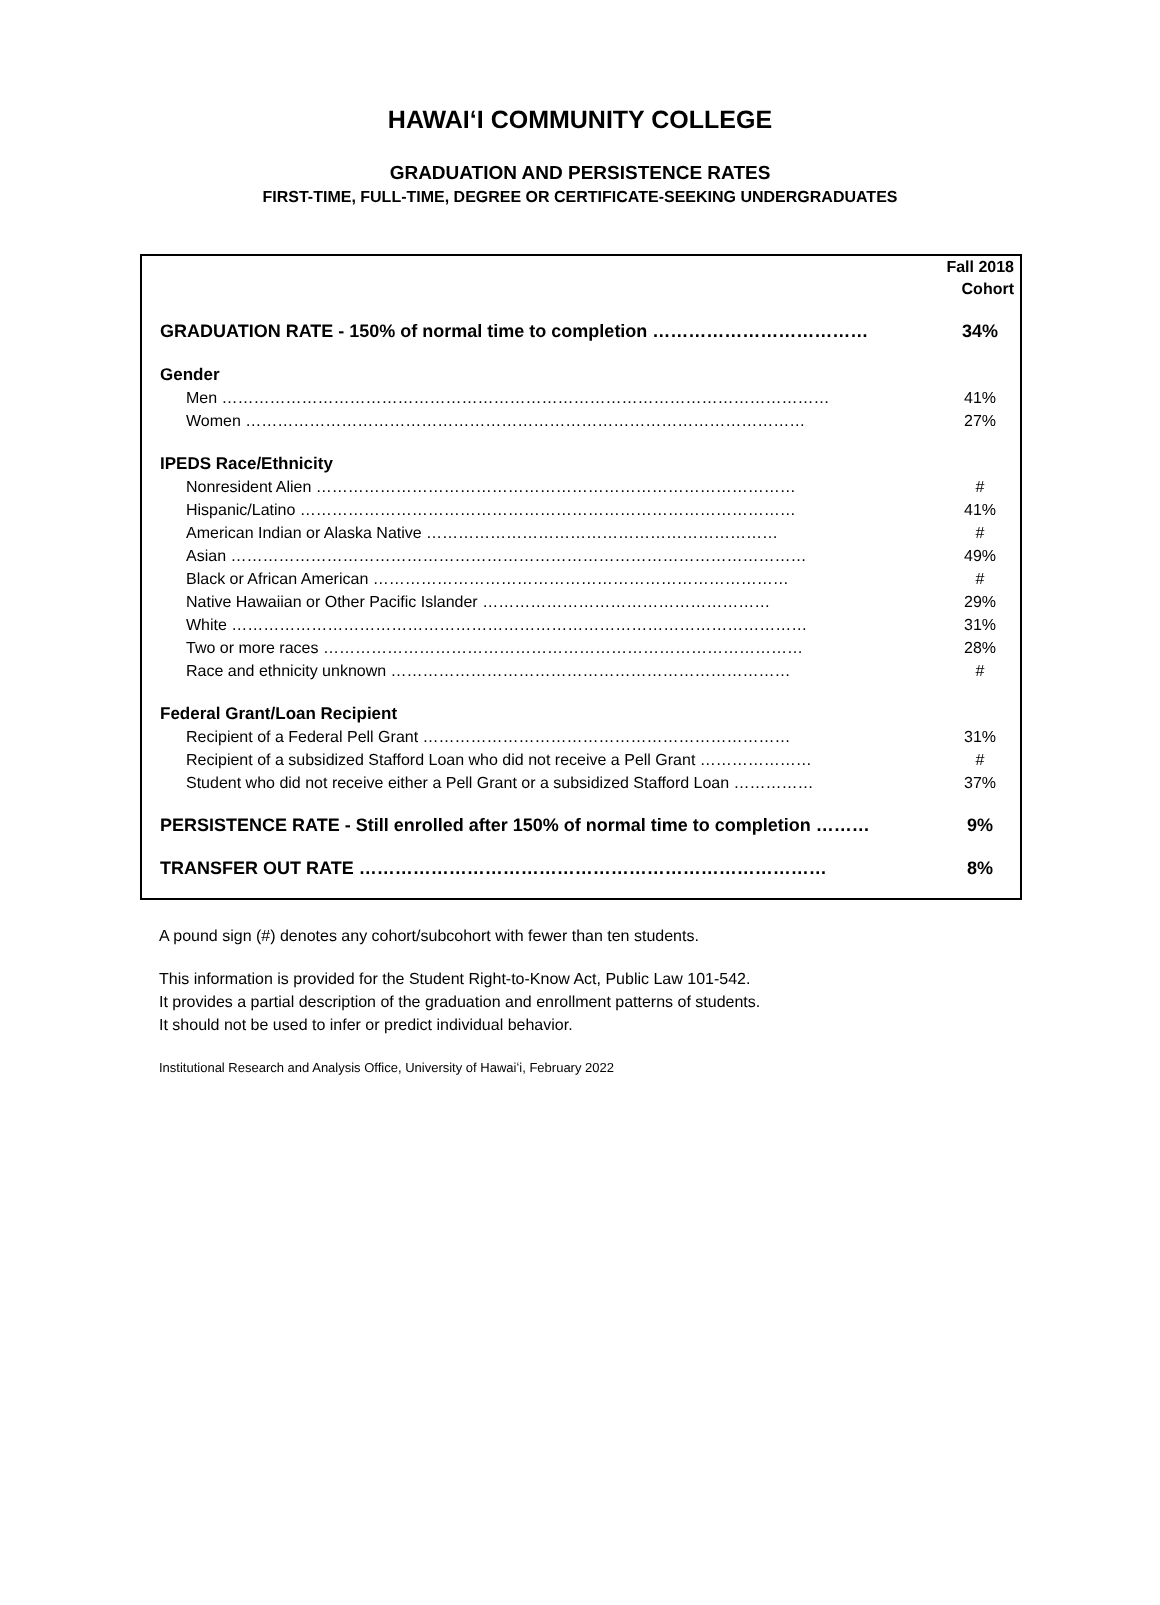HAWAIʻI COMMUNITY COLLEGE
GRADUATION AND PERSISTENCE RATES
FIRST-TIME, FULL-TIME, DEGREE OR CERTIFICATE-SEEKING UNDERGRADUATES
| | Fall 2018 Cohort |
| GRADUATION RATE - 150% of normal time to completion ……………………………… | 34% |
| Gender | |
| Men …………………………………………………………………………………………………… | 41% |
| Women …………………………………………………………………………………………… | 27% |
| IPEDS Race/Ethnicity | |
| Nonresident Alien ……………………………………………………………………………… | # |
| Hispanic/Latino ………………………………………………………………………………… | 41% |
| American Indian or Alaska Native ………………………………………………………… | # |
| Asian ……………………………………………………………………………………………… | 49% |
| Black or African American …………………………………………………………………… | # |
| Native Hawaiian or Other Pacific Islander ……………………………………………… | 29% |
| White ……………………………………………………………………………………………… | 31% |
| Two or more races ……………………………………………………………………………… | 28% |
| Race and ethnicity unknown ………………………………………………………………… | # |
| Federal Grant/Loan Recipient | |
| Recipient of a Federal Pell Grant …………………………………………………………… | 31% |
| Recipient of a subsidized Stafford Loan who did not receive a Pell Grant ………………… | # |
| Student who did not receive either a Pell Grant or a subsidized Stafford Loan …………… | 37% |
| PERSISTENCE RATE - Still enrolled after 150% of normal time to completion ……… | 9% |
| TRANSFER OUT RATE …………………………………………………………………… | 8% |
A pound sign (#) denotes any cohort/subcohort with fewer than ten students.
This information is provided for the Student Right-to-Know Act, Public Law 101-542.
It provides a partial description of the graduation and enrollment patterns of students.
It should not be used to infer or predict individual behavior.
Institutional Research and Analysis Office, University of Hawaiʻi, February 2022